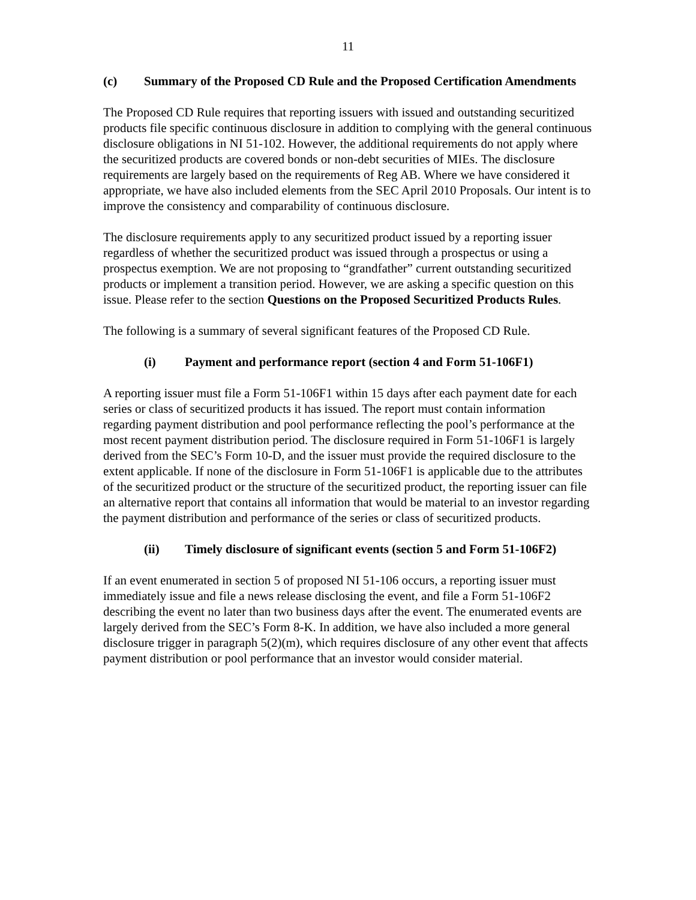11
(c) Summary of the Proposed CD Rule and the Proposed Certification Amendments
The Proposed CD Rule requires that reporting issuers with issued and outstanding securitized products file specific continuous disclosure in addition to complying with the general continuous disclosure obligations in NI 51-102. However, the additional requirements do not apply where the securitized products are covered bonds or non-debt securities of MIEs. The disclosure requirements are largely based on the requirements of Reg AB. Where we have considered it appropriate, we have also included elements from the SEC April 2010 Proposals. Our intent is to improve the consistency and comparability of continuous disclosure.
The disclosure requirements apply to any securitized product issued by a reporting issuer regardless of whether the securitized product was issued through a prospectus or using a prospectus exemption. We are not proposing to “grandfather” current outstanding securitized products or implement a transition period. However, we are asking a specific question on this issue. Please refer to the section Questions on the Proposed Securitized Products Rules.
The following is a summary of several significant features of the Proposed CD Rule.
(i) Payment and performance report (section 4 and Form 51-106F1)
A reporting issuer must file a Form 51-106F1 within 15 days after each payment date for each series or class of securitized products it has issued. The report must contain information regarding payment distribution and pool performance reflecting the pool’s performance at the most recent payment distribution period. The disclosure required in Form 51-106F1 is largely derived from the SEC’s Form 10-D, and the issuer must provide the required disclosure to the extent applicable. If none of the disclosure in Form 51-106F1 is applicable due to the attributes of the securitized product or the structure of the securitized product, the reporting issuer can file an alternative report that contains all information that would be material to an investor regarding the payment distribution and performance of the series or class of securitized products.
(ii) Timely disclosure of significant events (section 5 and Form 51-106F2)
If an event enumerated in section 5 of proposed NI 51-106 occurs, a reporting issuer must immediately issue and file a news release disclosing the event, and file a Form 51-106F2 describing the event no later than two business days after the event. The enumerated events are largely derived from the SEC’s Form 8-K. In addition, we have also included a more general disclosure trigger in paragraph 5(2)(m), which requires disclosure of any other event that affects payment distribution or pool performance that an investor would consider material.